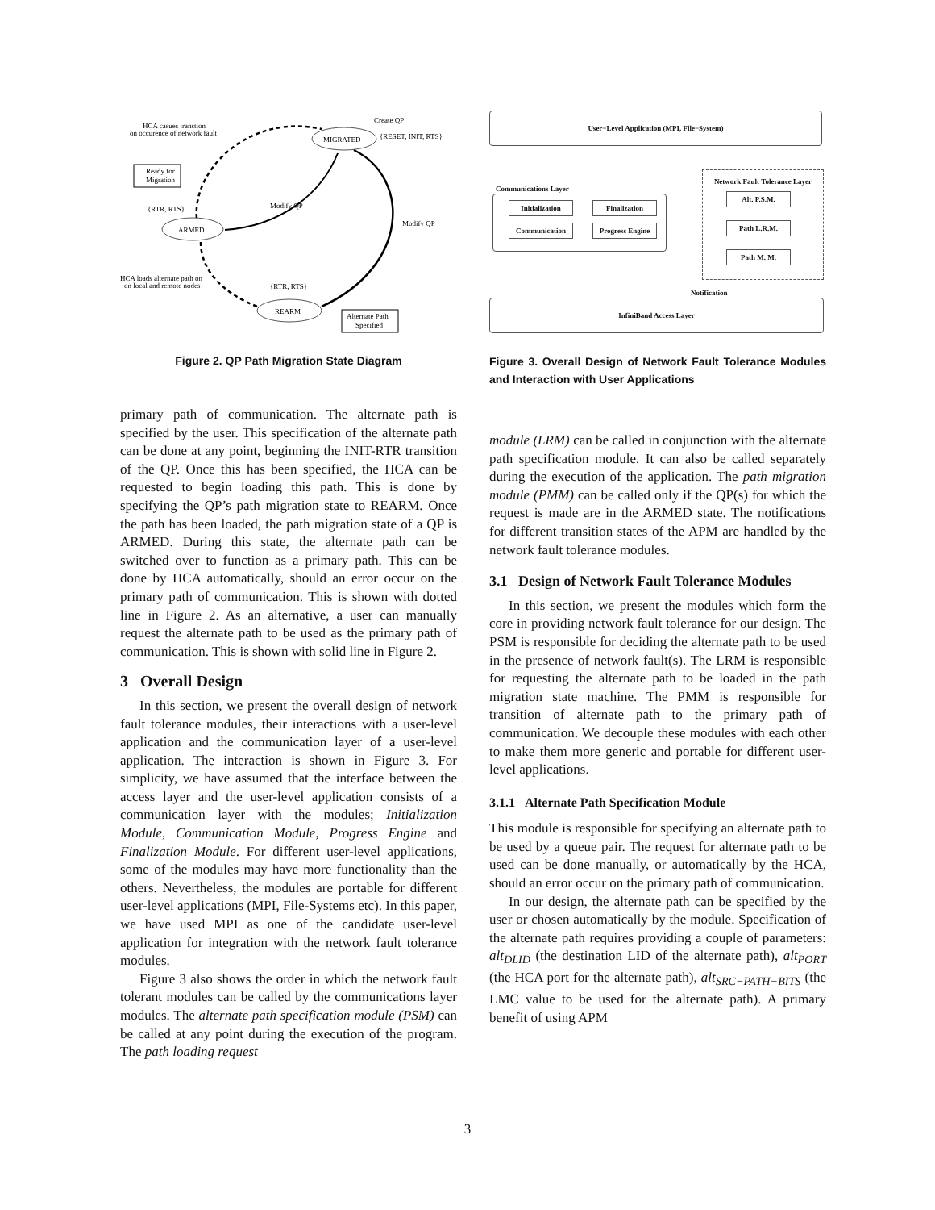MIGRATED
ARMED
REARM
Ready for
Migration
Alternate Path
Specified
HCA casues transtion
on occurence of network fault
Create QP
{RESET, INIT, RTS}
{RTR, RTS}
Modify QP
Modify QP
HCA loads alternate path on
on local and remote nodes
{RTR, RTS}
Figure 2. QP Path Migration State Diagram
primary path of communication. The alternate path is specified by the user. This specification of the alternate path can be done at any point, beginning the INIT-RTR transition of the QP. Once this has been specified, the HCA can be requested to begin loading this path. This is done by specifying the QP’s path migration state to REARM. Once the path has been loaded, the path migration state of a QP is ARMED. During this state, the alternate path can be switched over to function as a primary path. This can be done by HCA automatically, should an error occur on the primary path of communication. This is shown with dotted line in Figure 2. As an alternative, a user can manually request the alternate path to be used as the primary path of communication. This is shown with solid line in Figure 2.
3 Overall Design
In this section, we present the overall design of network fault tolerance modules, their interactions with a user-level application and the communication layer of a user-level application. The interaction is shown in Figure 3. For simplicity, we have assumed that the interface between the access layer and the user-level application consists of a communication layer with the modules; Initialization Module, Communication Module, Progress Engine and Finalization Module. For different user-level applications, some of the modules may have more functionality than the others. Nevertheless, the modules are portable for different user-level applications (MPI, File-Systems etc). In this paper, we have used MPI as one of the candidate user-level application for integration with the network fault tolerance modules.
Figure 3 also shows the order in which the network fault tolerant modules can be called by the communications layer modules. The alternate path specification module (PSM) can be called at any point during the execution of the program. The path loading request
User−Level Application (MPI, File−System)
Communications Layer
Initialization Finalization
Communication
Progress Engine
Network Fault Tolerance Layer
Alt. P.S.M.
Path L.R.M.
Path M. M.
Notification
InfiniBand Access Layer
Figure 3. Overall Design of Network Fault Tolerance Modules and Interaction with User Applications
module (LRM) can be called in conjunction with the alternate path specification module. It can also be called separately during the execution of the application. The path migration module (PMM) can be called only if the QP(s) for which the request is made are in the ARMED state. The notifications for different transition states of the APM are handled by the network fault tolerance modules.
3.1 Design of Network Fault Tolerance Modules
In this section, we present the modules which form the core in providing network fault tolerance for our design. The PSM is responsible for deciding the alternate path to be used in the presence of network fault(s). The LRM is responsible for requesting the alternate path to be loaded in the path migration state machine. The PMM is responsible for transition of alternate path to the primary path of communication. We decouple these modules with each other to make them more generic and portable for different user-level applications.
3.1.1 Alternate Path Specification Module
This module is responsible for specifying an alternate path to be used by a queue pair. The request for alternate path to be used can be done manually, or automatically by the HCA, should an error occur on the primary path of communication.
In our design, the alternate path can be specified by the user or chosen automatically by the module. Specification of the alternate path requires providing a couple of parameters: alt<sub>DLID</sub> (the destination LID of the alternate path), alt<sub>PORT</sub> (the HCA port for the alternate path), alt<sub>SRC−PATH−BITS</sub> (the LMC value to be used for the alternate path). A primary benefit of using APM
3